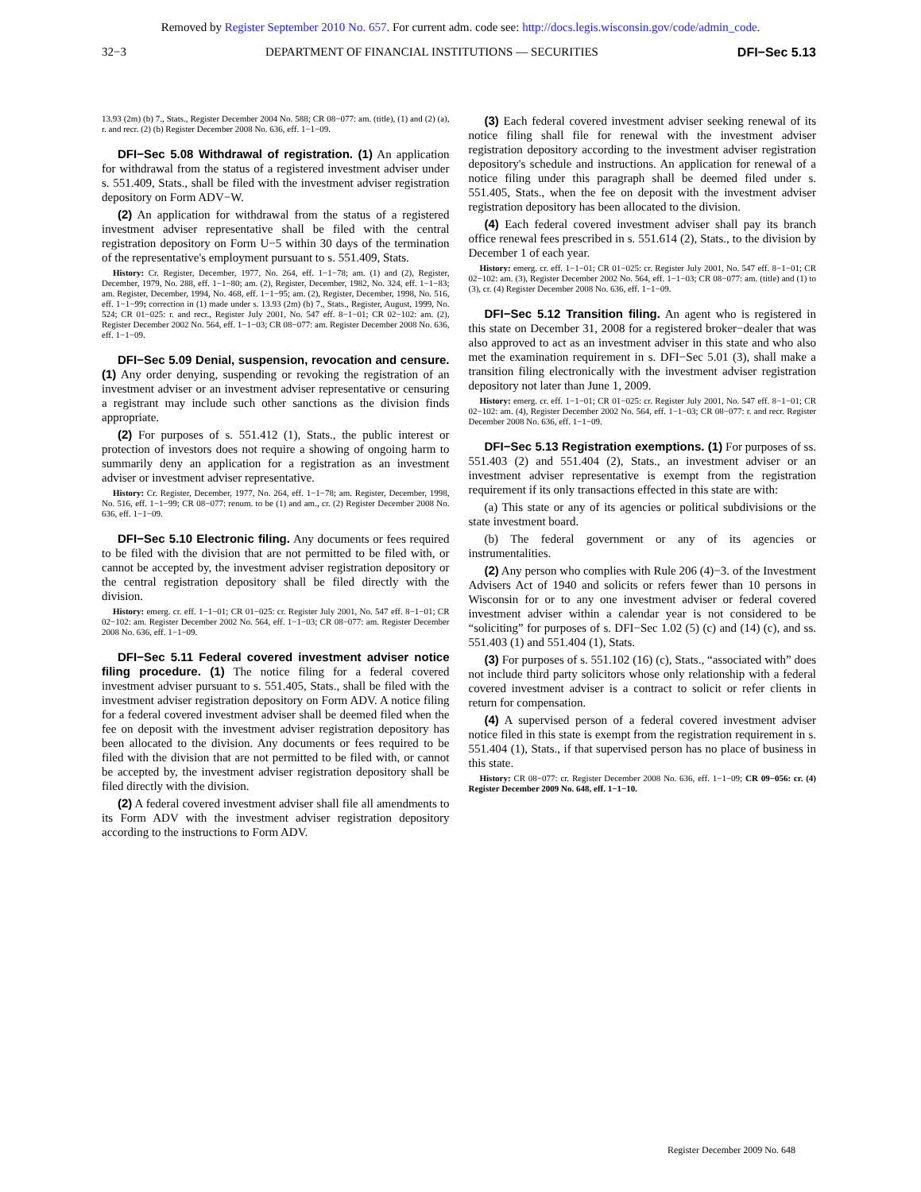Removed by Register September 2010 No. 657. For current adm. code see: http://docs.legis.wisconsin.gov/code/admin_code.
32−3 DEPARTMENT OF FINANCIAL INSTITUTIONS — SECURITIES DFI−Sec 5.13
13.93 (2m) (b) 7., Stats., Register December 2004 No. 588; CR 08−077: am. (title), (1) and (2) (a), r. and recr. (2) (b) Register December 2008 No. 636, eff. 1−1−09.
DFI−Sec 5.08 Withdrawal of registration. (1) An application for withdrawal from the status of a registered investment adviser under s. 551.409, Stats., shall be filed with the investment adviser registration depository on Form ADV−W.
(2) An application for withdrawal from the status of a registered investment adviser representative shall be filed with the central registration depository on Form U−5 within 30 days of the termination of the representative's employment pursuant to s. 551.409, Stats.
History: Cr. Register, December, 1977, No. 264, eff. 1−1−78; am. (1) and (2), Register, December, 1979, No. 288, eff. 1−1−80; am. (2), Register, December, 1982, No. 324, eff. 1−1−83; am. Register, December, 1994, No. 468, eff. 1−1−95; am. (2), Register, December, 1998, No. 516, eff. 1−1−99; correction in (1) made under s. 13.93 (2m) (b) 7., Stats., Register, August, 1999, No. 524; CR 01−025: r. and recr., Register July 2001, No. 547 eff. 8−1−01; CR 02−102: am. (2), Register December 2002 No. 564, eff. 1−1−03; CR 08−077: am. Register December 2008 No. 636, eff. 1−1−09.
DFI−Sec 5.09 Denial, suspension, revocation and censure. (1) Any order denying, suspending or revoking the registration of an investment adviser or an investment adviser representative or censuring a registrant may include such other sanctions as the division finds appropriate.
(2) For purposes of s. 551.412 (1), Stats., the public interest or protection of investors does not require a showing of ongoing harm to summarily deny an application for a registration as an investment adviser or investment adviser representative.
History: Cr. Register, December, 1977, No. 264, eff. 1−1−78; am. Register, December, 1998, No. 516, eff. 1−1−99; CR 08−077: renum. to be (1) and am., cr. (2) Register December 2008 No. 636, eff. 1−1−09.
DFI−Sec 5.10 Electronic filing. Any documents or fees required to be filed with the division that are not permitted to be filed with, or cannot be accepted by, the investment adviser registration depository or the central registration depository shall be filed directly with the division.
History: emerg. cr. eff. 1−1−01; CR 01−025: cr. Register July 2001, No. 547 eff. 8−1−01; CR 02−102: am. Register December 2002 No. 564, eff. 1−1−03; CR 08−077: am. Register December 2008 No. 636, eff. 1−1−09.
DFI−Sec 5.11 Federal covered investment adviser notice filing procedure. (1) The notice filing for a federal covered investment adviser pursuant to s. 551.405, Stats., shall be filed with the investment adviser registration depository on Form ADV. A notice filing for a federal covered investment adviser shall be deemed filed when the fee on deposit with the investment adviser registration depository has been allocated to the division. Any documents or fees required to be filed with the division that are not permitted to be filed with, or cannot be accepted by, the investment adviser registration depository shall be filed directly with the division.
(2) A federal covered investment adviser shall file all amendments to its Form ADV with the investment adviser registration depository according to the instructions to Form ADV.
(3) Each federal covered investment adviser seeking renewal of its notice filing shall file for renewal with the investment adviser registration depository according to the investment adviser registration depository's schedule and instructions. An application for renewal of a notice filing under this paragraph shall be deemed filed under s. 551.405, Stats., when the fee on deposit with the investment adviser registration depository has been allocated to the division.
(4) Each federal covered investment adviser shall pay its branch office renewal fees prescribed in s. 551.614 (2), Stats., to the division by December 1 of each year.
History: emerg. cr. eff. 1−1−01; CR 01−025: cr. Register July 2001, No. 547 eff. 8−1−01; CR 02−102: am. (3), Register December 2002 No. 564, eff. 1−1−03; CR 08−077: am. (title) and (1) to (3), cr. (4) Register December 2008 No. 636, eff. 1−1−09.
DFI−Sec 5.12 Transition filing. An agent who is registered in this state on December 31, 2008 for a registered broker−dealer that was also approved to act as an investment adviser in this state and who also met the examination requirement in s. DFI−Sec 5.01 (3), shall make a transition filing electronically with the investment adviser registration depository not later than June 1, 2009.
History: emerg. cr. eff. 1−1−01; CR 01−025: cr. Register July 2001, No. 547 eff. 8−1−01; CR 02−102: am. (4), Register December 2002 No. 564, eff. 1−1−03; CR 08−077: r. and recr. Register December 2008 No. 636, eff. 1−1−09.
DFI−Sec 5.13 Registration exemptions. (1) For purposes of ss. 551.403 (2) and 551.404 (2), Stats., an investment adviser or an investment adviser representative is exempt from the registration requirement if its only transactions effected in this state are with:
(a) This state or any of its agencies or political subdivisions or the state investment board.
(b) The federal government or any of its agencies or instrumentalities.
(2) Any person who complies with Rule 206 (4)−3. of the Investment Advisers Act of 1940 and solicits or refers fewer than 10 persons in Wisconsin for or to any one investment adviser or federal covered investment adviser within a calendar year is not considered to be “soliciting” for purposes of s. DFI−Sec 1.02 (5) (c) and (14) (c), and ss. 551.403 (1) and 551.404 (1), Stats.
(3) For purposes of s. 551.102 (16) (c), Stats., “associated with” does not include third party solicitors whose only relationship with a federal covered investment adviser is a contract to solicit or refer clients in return for compensation.
(4) A supervised person of a federal covered investment adviser notice filed in this state is exempt from the registration requirement in s. 551.404 (1), Stats., if that supervised person has no place of business in this state.
History: CR 08−077: cr. Register December 2008 No. 636, eff. 1−1−09; CR 09−056: cr. (4) Register December 2009 No. 648, eff. 1−1−10.
Register December 2009 No. 648